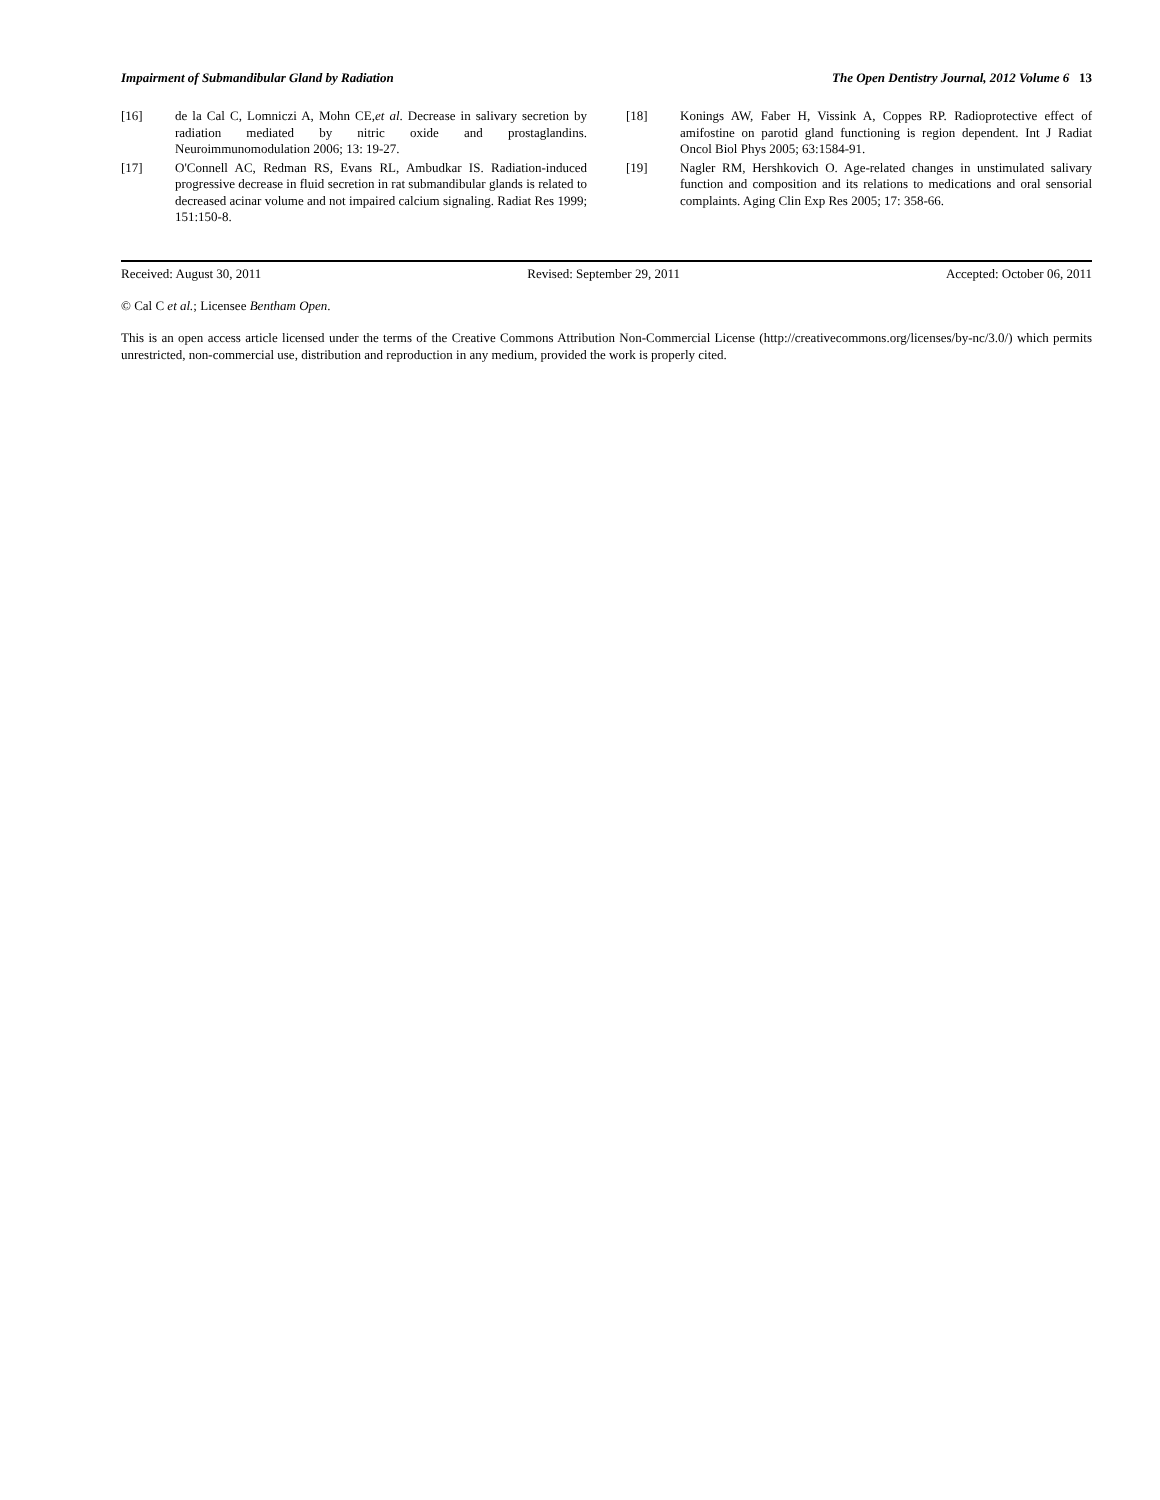Impairment of Submandibular Gland by Radiation The Open Dentistry Journal, 2012 Volume 6 13
[16] de la Cal C, Lomniczi A, Mohn CE,et al. Decrease in salivary secretion by radiation mediated by nitric oxide and prostaglandins. Neuroimmunomodulation 2006; 13: 19-27.
[17] O'Connell AC, Redman RS, Evans RL, Ambudkar IS. Radiation-induced progressive decrease in fluid secretion in rat submandibular glands is related to decreased acinar volume and not impaired calcium signaling. Radiat Res 1999; 151:150-8.
[18] Konings AW, Faber H, Vissink A, Coppes RP. Radioprotective effect of amifostine on parotid gland functioning is region dependent. Int J Radiat Oncol Biol Phys 2005; 63:1584-91.
[19] Nagler RM, Hershkovich O. Age-related changes in unstimulated salivary function and composition and its relations to medications and oral sensorial complaints. Aging Clin Exp Res 2005; 17: 358-66.
Received: August 30, 2011 Revised: September 29, 2011 Accepted: October 06, 2011
© Cal C et al.; Licensee Bentham Open.
This is an open access article licensed under the terms of the Creative Commons Attribution Non-Commercial License (http://creativecommons.org/licenses/by-nc/3.0/) which permits unrestricted, non-commercial use, distribution and reproduction in any medium, provided the work is properly cited.